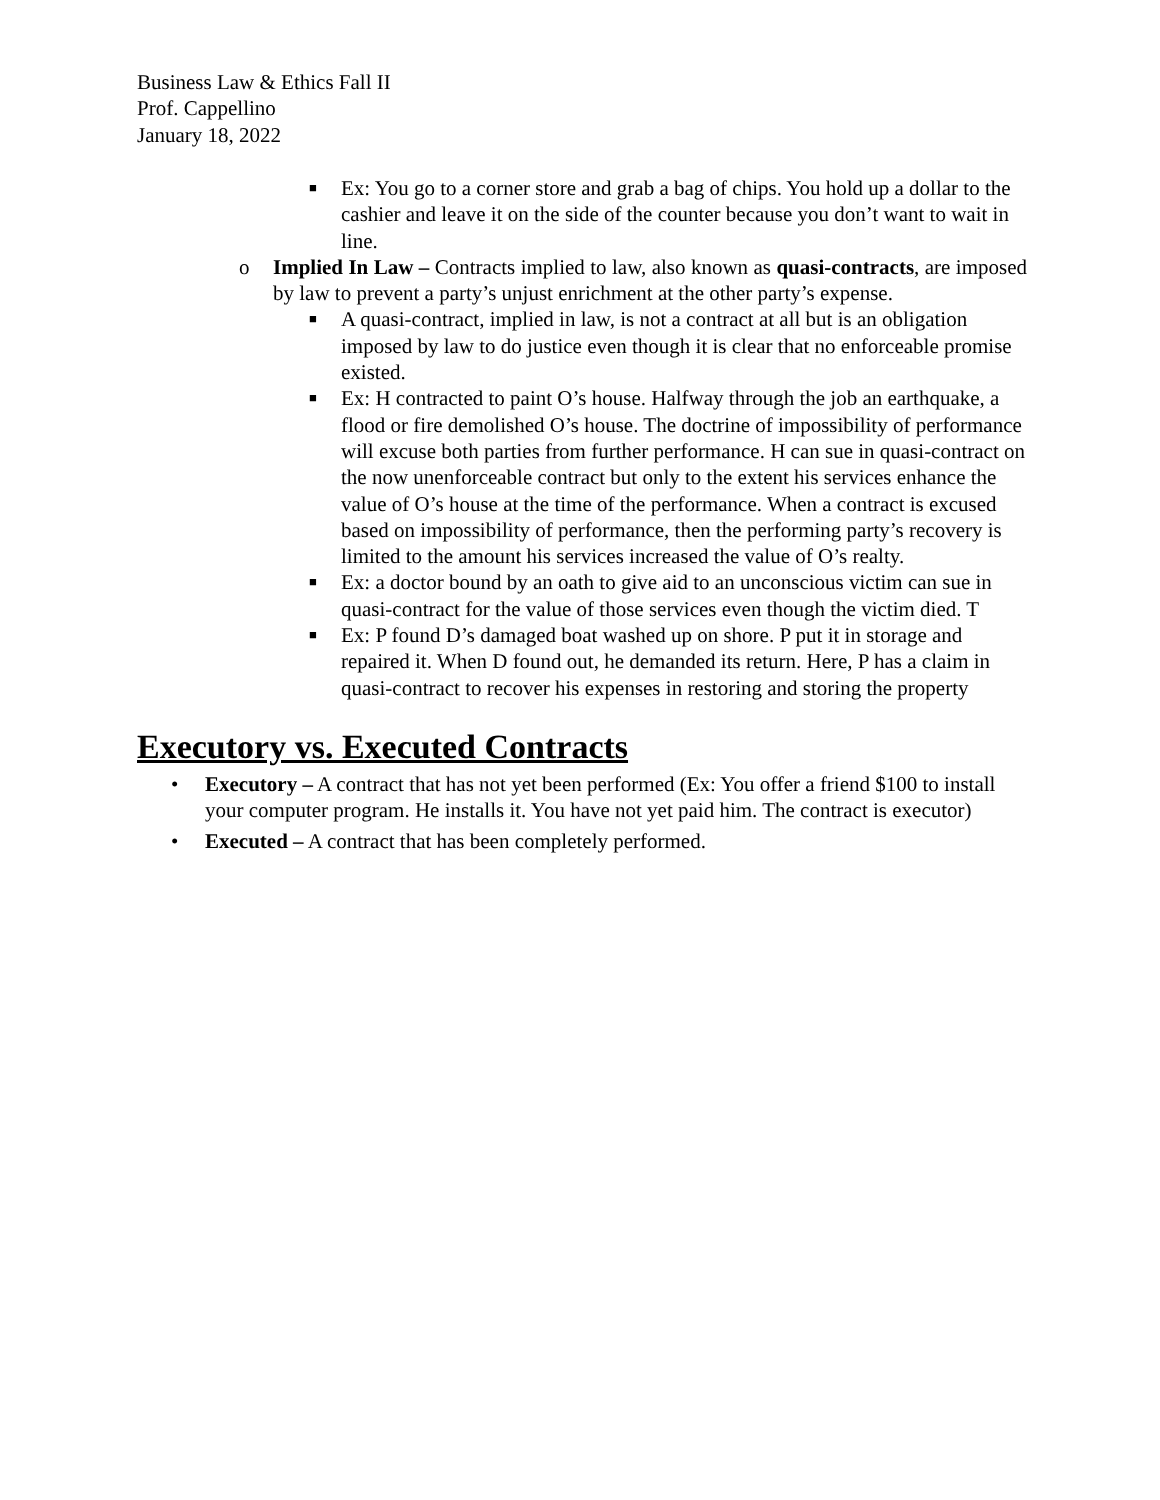Business Law & Ethics Fall II
Prof. Cappellino
January 18, 2022
■ Ex: You go to a corner store and grab a bag of chips. You hold up a dollar to the cashier and leave it on the side of the counter because you don’t want to wait in line.
o Implied In Law – Contracts implied to law, also known as quasi-contracts, are imposed by law to prevent a party’s unjust enrichment at the other party’s expense.
■ A quasi-contract, implied in law, is not a contract at all but is an obligation imposed by law to do justice even though it is clear that no enforceable promise existed.
■ Ex: H contracted to paint O’s house. Halfway through the job an earthquake, a flood or fire demolished O’s house. The doctrine of impossibility of performance will excuse both parties from further performance. H can sue in quasi-contract on the now unenforceable contract but only to the extent his services enhance the value of O’s house at the time of the performance. When a contract is excused based on impossibility of performance, then the performing party’s recovery is limited to the amount his services increased the value of O’s realty.
■ Ex: a doctor bound by an oath to give aid to an unconscious victim can sue in quasi-contract for the value of those services even though the victim died. T
■ Ex: P found D’s damaged boat washed up on shore. P put it in storage and repaired it. When D found out, he demanded its return. Here, P has a claim in quasi-contract to recover his expenses in restoring and storing the property
Executory vs. Executed Contracts
• Executory – A contract that has not yet been performed (Ex: You offer a friend $100 to install your computer program. He installs it. You have not yet paid him. The contract is executor)
• Executed – A contract that has been completely performed.